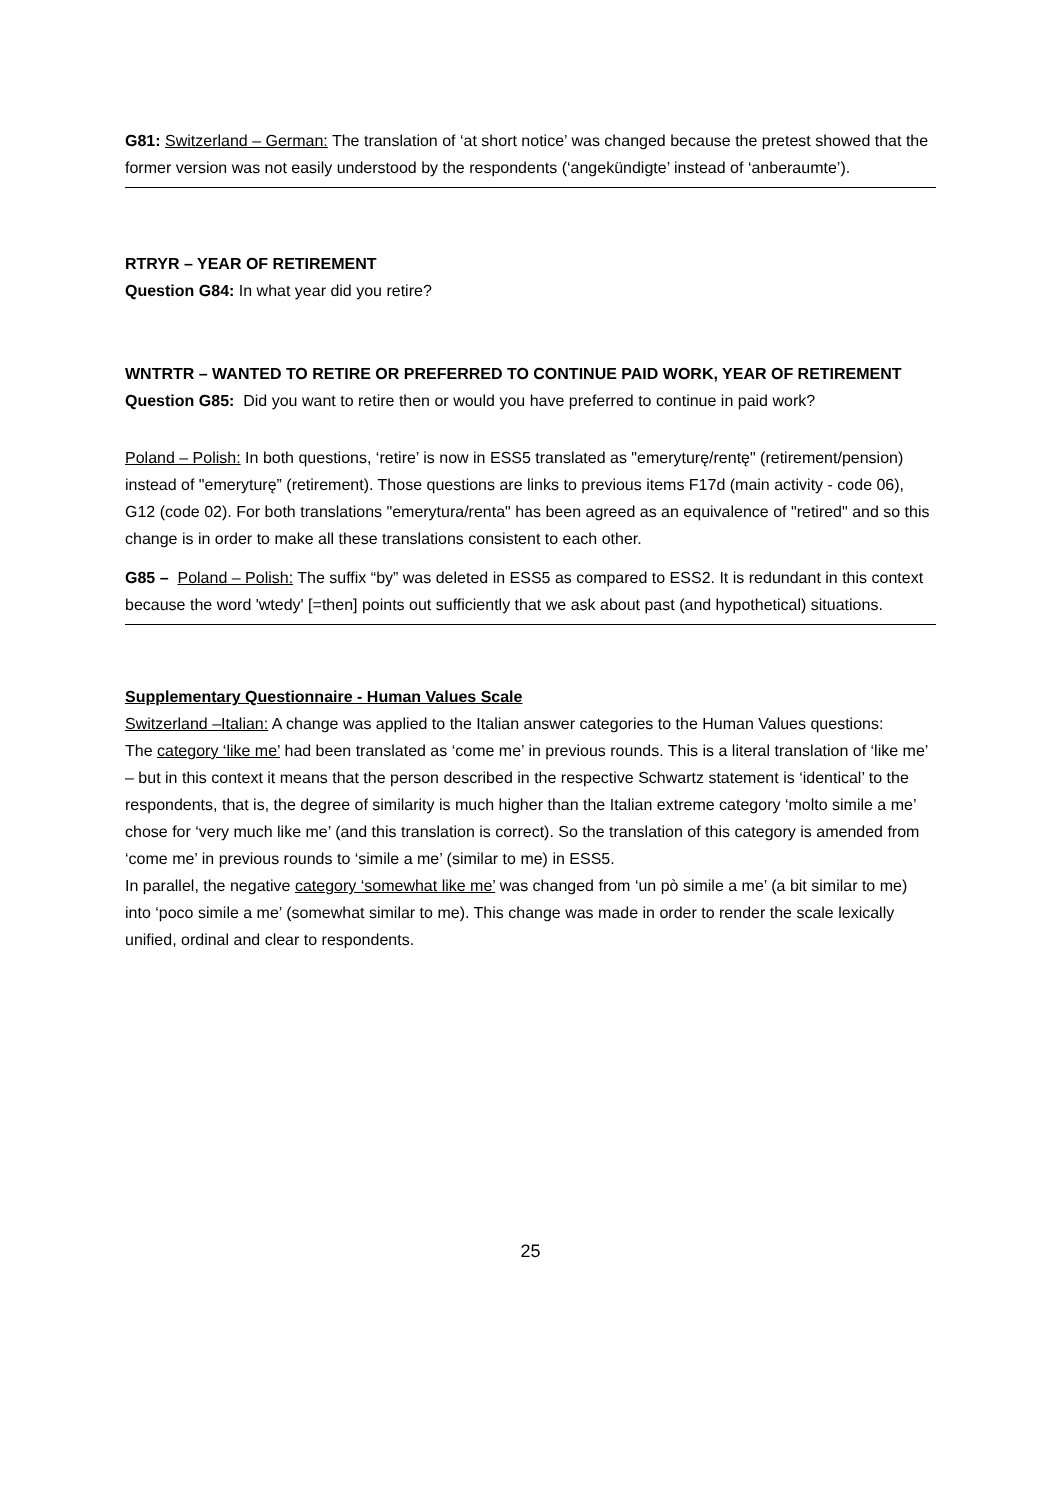G81: Switzerland – German: The translation of ‘at short notice’ was changed because the pretest showed that the former version was not easily understood by the respondents (‘angekündigte’ instead of ‘anberaumte’).
RTRYR – YEAR OF RETIREMENT
Question G84: In what year did you retire?
WNTRTR – WANTED TO RETIRE OR PREFERRED TO CONTINUE PAID WORK, YEAR OF RETIREMENT
Question G85: Did you want to retire then or would you have preferred to continue in paid work?
Poland – Polish: In both questions, ‘retire’ is now in ESS5 translated as "emeryturę/rentę" (retirement/pension) instead of "emeryturę” (retirement). Those questions are links to previous items F17d (main activity - code 06), G12 (code 02). For both translations "emerytura/renta" has been agreed as an equivalence of "retired" and so this change is in order to make all these translations consistent to each other.
G85 – Poland – Polish: The suffix “by” was deleted in ESS5 as compared to ESS2. It is redundant in this context because the word 'wtedy' [=then] points out sufficiently that we ask about past (and hypothetical) situations.
Supplementary Questionnaire - Human Values Scale
Switzerland –Italian: A change was applied to the Italian answer categories to the Human Values questions:
The category ‘like me’ had been translated as ‘come me’ in previous rounds. This is a literal translation of ‘like me’ – but in this context it means that the person described in the respective Schwartz statement is ‘identical’ to the respondents, that is, the degree of similarity is much higher than the Italian extreme category ‘molto simile a me’ chose for ‘very much like me’ (and this translation is correct). So the translation of this category is amended from ‘come me’ in previous rounds to ‘simile a me’ (similar to me) in ESS5.
In parallel, the negative category ‘somewhat like me’ was changed from ‘un pò simile a me’ (a bit similar to me) into ‘poco simile a me’ (somewhat similar to me). This change was made in order to render the scale lexically unified, ordinal and clear to respondents.
25